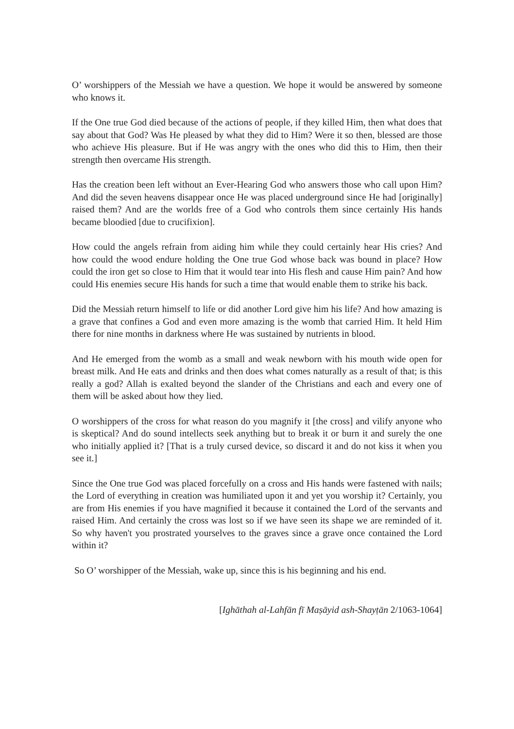O’ worshippers of the Messiah we have a question. We hope it would be answered by someone who knows it.
If the One true God died because of the actions of people, if they killed Him, then what does that say about that God? Was He pleased by what they did to Him? Were it so then, blessed are those who achieve His pleasure. But if He was angry with the ones who did this to Him, then their strength then overcame His strength.
Has the creation been left without an Ever-Hearing God who answers those who call upon Him? And did the seven heavens disappear once He was placed underground since He had [originally] raised them? And are the worlds free of a God who controls them since certainly His hands became bloodied [due to crucifixion].
How could the angels refrain from aiding him while they could certainly hear His cries? And how could the wood endure holding the One true God whose back was bound in place? How could the iron get so close to Him that it would tear into His flesh and cause Him pain? And how could His enemies secure His hands for such a time that would enable them to strike his back.
Did the Messiah return himself to life or did another Lord give him his life? And how amazing is a grave that confines a God and even more amazing is the womb that carried Him. It held Him there for nine months in darkness where He was sustained by nutrients in blood.
And He emerged from the womb as a small and weak newborn with his mouth wide open for breast milk. And He eats and drinks and then does what comes naturally as a result of that; is this really a god? Allah is exalted beyond the slander of the Christians and each and every one of them will be asked about how they lied.
O worshippers of the cross for what reason do you magnify it [the cross] and vilify anyone who is skeptical? And do sound intellects seek anything but to break it or burn it and surely the one who initially applied it? [That is a truly cursed device, so discard it and do not kiss it when you see it.]
Since the One true God was placed forcefully on a cross and His hands were fastened with nails; the Lord of everything in creation was humiliated upon it and yet you worship it? Certainly, you are from His enemies if you have magnified it because it contained the Lord of the servants and raised Him. And certainly the cross was lost so if we have seen its shape we are reminded of it. So why haven't you prostrated yourselves to the graves since a grave once contained the Lord within it?
So O’ worshipper of the Messiah, wake up, since this is his beginning and his end.
[Ighāthah al-Lahfān fī Maṣāyid ash-Shayṭān 2/1063-1064]